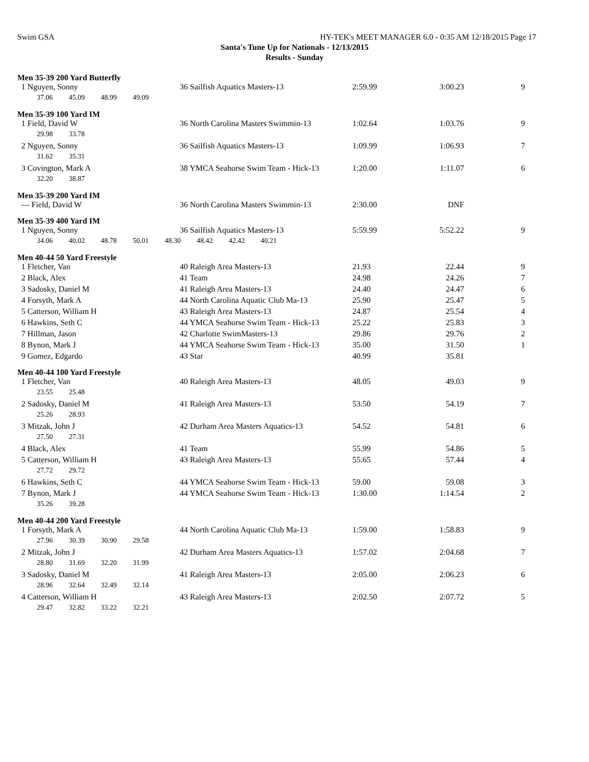Swim GSA HY-TEK's MEET MANAGER 6.0 - 0:35 AM 12/18/2015 Page 17
Santa's Tune Up for Nationals - 12/13/2015
Results - Sunday
Men 35-39 200 Yard Butterfly
| 1 Nguyen, Sonny | 36 Sailfish Aquatics Masters-13 | 2:59.99 | 3:00.23 | 9 |
| 37.06 45.09 48.99 49.09 | | | | |
Men 35-39 100 Yard IM
| 1 Field, David W | 36 North Carolina Masters Swimmin-13 | 1:02.64 | 1:03.76 | 9 |
| 29.98 33.78 | | | | |
| 2 Nguyen, Sonny | 36 Sailfish Aquatics Masters-13 | 1:09.99 | 1:06.93 | 7 |
| 31.62 35.31 | | | | |
| 3 Covington, Mark A | 38 YMCA Seahorse Swim Team - Hick-13 | 1:20.00 | 1:11.07 | 6 |
| 32.20 38.87 | | | | |
Men 35-39 200 Yard IM
| --- Field, David W | 36 North Carolina Masters Swimmin-13 | 2:30.00 | DNF | |
Men 35-39 400 Yard IM
| 1 Nguyen, Sonny | 36 Sailfish Aquatics Masters-13 | 5:59.99 | 5:52.22 | 9 |
| 34.06 40.02 48.78 50.01 48.30 48.42 42.42 40.21 | | | | |
Men 40-44 50 Yard Freestyle
| 1 Fletcher, Van | 40 Raleigh Area Masters-13 | 21.93 | 22.44 | 9 |
| 2 Black, Alex | 41 Team | 24.98 | 24.26 | 7 |
| 3 Sadosky, Daniel M | 41 Raleigh Area Masters-13 | 24.40 | 24.47 | 6 |
| 4 Forsyth, Mark A | 44 North Carolina Aquatic Club Ma-13 | 25.90 | 25.47 | 5 |
| 5 Catterson, William H | 43 Raleigh Area Masters-13 | 24.87 | 25.54 | 4 |
| 6 Hawkins, Seth C | 44 YMCA Seahorse Swim Team - Hick-13 | 25.22 | 25.83 | 3 |
| 7 Hillman, Jason | 42 Charlotte SwimMasters-13 | 29.86 | 29.76 | 2 |
| 8 Bynon, Mark J | 44 YMCA Seahorse Swim Team - Hick-13 | 35.00 | 31.50 | 1 |
| 9 Gomez, Edgardo | 43 Star | 40.99 | 35.81 | |
Men 40-44 100 Yard Freestyle
| 1 Fletcher, Van | 40 Raleigh Area Masters-13 | 48.05 | 49.03 | 9 |
| 23.55 25.48 | | | | |
| 2 Sadosky, Daniel M | 41 Raleigh Area Masters-13 | 53.50 | 54.19 | 7 |
| 25.26 28.93 | | | | |
| 3 Mitzak, John J | 42 Durham Area Masters Aquatics-13 | 54.52 | 54.81 | 6 |
| 27.50 27.31 | | | | |
| 4 Black, Alex | 41 Team | 55.99 | 54.86 | 5 |
| 5 Catterson, William H | 43 Raleigh Area Masters-13 | 55.65 | 57.44 | 4 |
| 27.72 29.72 | | | | |
| 6 Hawkins, Seth C | 44 YMCA Seahorse Swim Team - Hick-13 | 59.00 | 59.08 | 3 |
| 7 Bynon, Mark J | 44 YMCA Seahorse Swim Team - Hick-13 | 1:30.00 | 1:14.54 | 2 |
| 35.26 39.28 | | | | |
Men 40-44 200 Yard Freestyle
| 1 Forsyth, Mark A | 44 North Carolina Aquatic Club Ma-13 | 1:59.00 | 1:58.83 | 9 |
| 27.96 30.39 30.90 29.58 | | | | |
| 2 Mitzak, John J | 42 Durham Area Masters Aquatics-13 | 1:57.02 | 2:04.68 | 7 |
| 28.80 31.69 32.20 31.99 | | | | |
| 3 Sadosky, Daniel M | 41 Raleigh Area Masters-13 | 2:05.00 | 2:06.23 | 6 |
| 28.96 32.64 32.49 32.14 | | | | |
| 4 Catterson, William H | 43 Raleigh Area Masters-13 | 2:02.50 | 2:07.72 | 5 |
| 29.47 32.82 33.22 32.21 | | | | |